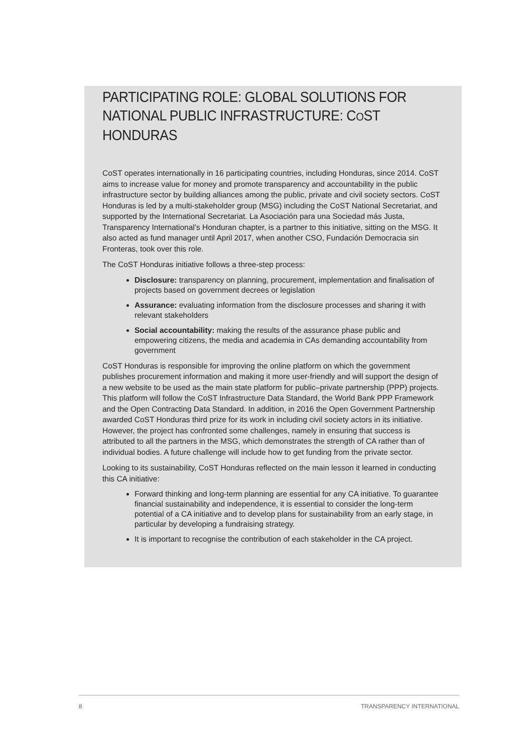PARTICIPATING ROLE: GLOBAL SOLUTIONS FOR NATIONAL PUBLIC INFRASTRUCTURE: COST HONDURAS
CoST operates internationally in 16 participating countries, including Honduras, since 2014. CoST aims to increase value for money and promote transparency and accountability in the public infrastructure sector by building alliances among the public, private and civil society sectors. CoST Honduras is led by a multi-stakeholder group (MSG) including the CoST National Secretariat, and supported by the International Secretariat. La Asociación para una Sociedad más Justa, Transparency International’s Honduran chapter, is a partner to this initiative, sitting on the MSG. It also acted as fund manager until April 2017, when another CSO, Fundación Democracia sin Fronteras, took over this role.
The CoST Honduras initiative follows a three-step process:
Disclosure: transparency on planning, procurement, implementation and finalisation of projects based on government decrees or legislation
Assurance: evaluating information from the disclosure processes and sharing it with relevant stakeholders
Social accountability: making the results of the assurance phase public and empowering citizens, the media and academia in CAs demanding accountability from government
CoST Honduras is responsible for improving the online platform on which the government publishes procurement information and making it more user-friendly and will support the design of a new website to be used as the main state platform for public–private partnership (PPP) projects. This platform will follow the CoST Infrastructure Data Standard, the World Bank PPP Framework and the Open Contracting Data Standard. In addition, in 2016 the Open Government Partnership awarded CoST Honduras third prize for its work in including civil society actors in its initiative. However, the project has confronted some challenges, namely in ensuring that success is attributed to all the partners in the MSG, which demonstrates the strength of CA rather than of individual bodies. A future challenge will include how to get funding from the private sector.
Looking to its sustainability, CoST Honduras reflected on the main lesson it learned in conducting this CA initiative:
Forward thinking and long-term planning are essential for any CA initiative. To guarantee financial sustainability and independence, it is essential to consider the long-term potential of a CA initiative and to develop plans for sustainability from an early stage, in particular by developing a fundraising strategy.
It is important to recognise the contribution of each stakeholder in the CA project.
8 TRANSPARENCY INTERNATIONAL